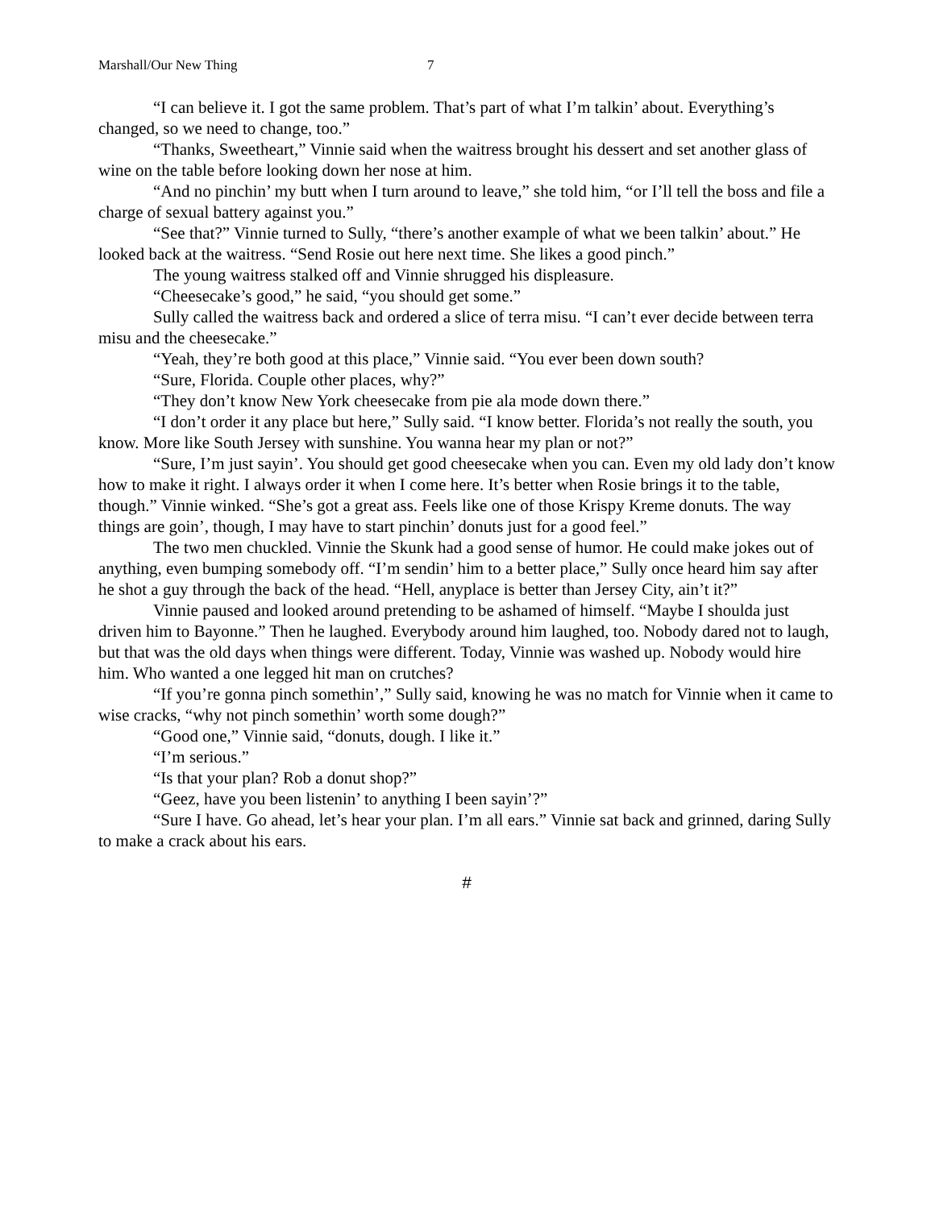Marshall/Our New Thing 7
“I can believe it. I got the same problem. That’s part of what I’m talkin’ about. Everything’s changed, so we need to change, too.”
“Thanks, Sweetheart,” Vinnie said when the waitress brought his dessert and set another glass of wine on the table before looking down her nose at him.
“And no pinchin’ my butt when I turn around to leave,” she told him, “or I’ll tell the boss and file a charge of sexual battery against you.”
“See that?” Vinnie turned to Sully, “there’s another example of what we been talkin’ about.” He looked back at the waitress. “Send Rosie out here next time. She likes a good pinch.”
The young waitress stalked off and Vinnie shrugged his displeasure.
“Cheesecake’s good,” he said, “you should get some.”
Sully called the waitress back and ordered a slice of terra misu. “I can’t ever decide between terra misu and the cheesecake.”
“Yeah, they’re both good at this place,” Vinnie said. “You ever been down south?
“Sure, Florida. Couple other places, why?”
“They don’t know New York cheesecake from pie ala mode down there.”
“I don’t order it any place but here,” Sully said. “I know better. Florida’s not really the south, you know. More like South Jersey with sunshine. You wanna hear my plan or not?”
“Sure, I’m just sayin’. You should get good cheesecake when you can. Even my old lady don’t know how to make it right. I always order it when I come here. It’s better when Rosie brings it to the table, though.” Vinnie winked. “She’s got a great ass. Feels like one of those Krispy Kreme donuts. The way things are goin’, though, I may have to start pinchin’ donuts just for a good feel.”
The two men chuckled. Vinnie the Skunk had a good sense of humor. He could make jokes out of anything, even bumping somebody off. “I’m sendin’ him to a better place,” Sully once heard him say after he shot a guy through the back of the head. “Hell, anyplace is better than Jersey City, ain’t it?”
Vinnie paused and looked around pretending to be ashamed of himself. “Maybe I shoulda just driven him to Bayonne.” Then he laughed. Everybody around him laughed, too. Nobody dared not to laugh, but that was the old days when things were different. Today, Vinnie was washed up. Nobody would hire him. Who wanted a one legged hit man on crutches?
“If you’re gonna pinch somethin’,” Sully said, knowing he was no match for Vinnie when it came to wise cracks, “why not pinch somethin’ worth some dough?”
“Good one,” Vinnie said, “donuts, dough. I like it.”
“I’m serious.”
“Is that your plan? Rob a donut shop?”
“Geez, have you been listenin’ to anything I been sayin’?”
“Sure I have. Go ahead, let’s hear your plan. I’m all ears.” Vinnie sat back and grinned, daring Sully to make a crack about his ears.
#